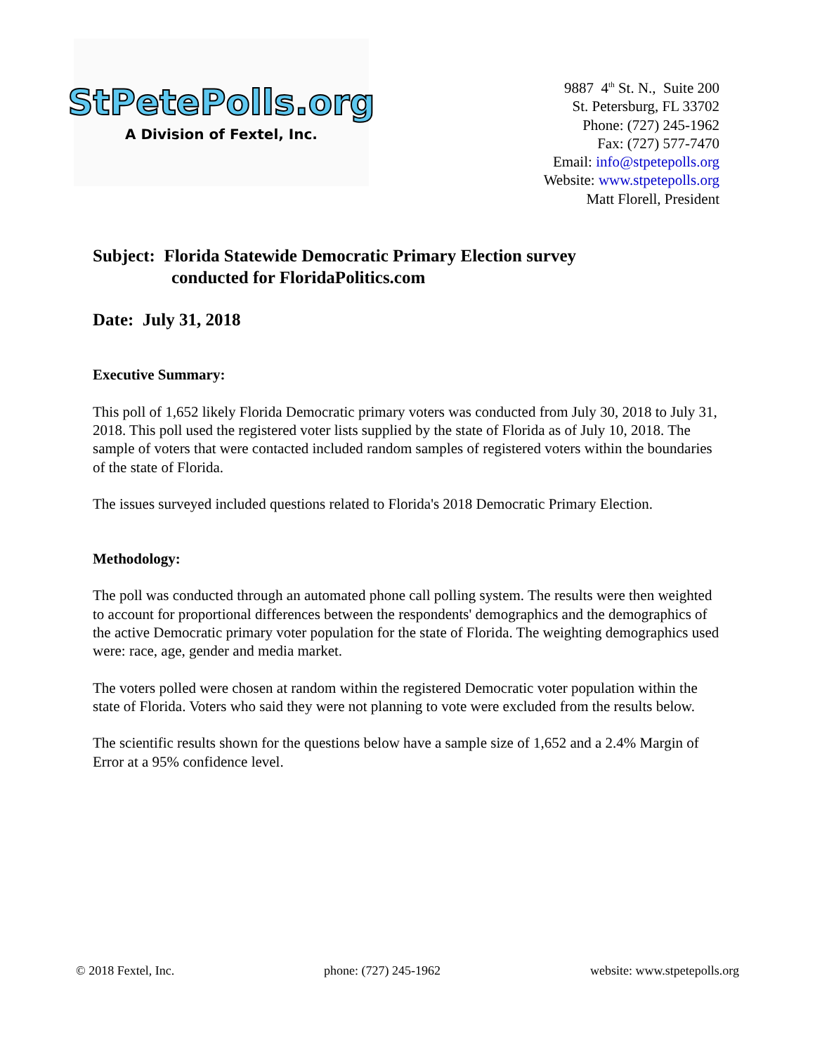StPetePolls.org
A Division of Fextel, Inc.
9887 4<sup>th</sup> St. N., Suite 200
St. Petersburg, FL 33702
Phone: (727) 245-1962
Fax: (727) 577-7470
Email: info@stpetepolls.org
Website: www.stpetepolls.org
Matt Florell, President
Subject: Florida Statewide Democratic Primary Election survey
conducted for FloridaPolitics.com
Date: July 31, 2018
Executive Summary:
This poll of 1,652 likely Florida Democratic primary voters was conducted from July 30, 2018 to July 31, 2018. This poll used the registered voter lists supplied by the state of Florida as of July 10, 2018. The sample of voters that were contacted included random samples of registered voters within the boundaries of the state of Florida.
The issues surveyed included questions related to Florida's 2018 Democratic Primary Election.
Methodology:
The poll was conducted through an automated phone call polling system. The results were then weighted to account for proportional differences between the respondents' demographics and the demographics of the active Democratic primary voter population for the state of Florida. The weighting demographics used were: race, age, gender and media market.
The voters polled were chosen at random within the registered Democratic voter population within the state of Florida. Voters who said they were not planning to vote were excluded from the results below.
The scientific results shown for the questions below have a sample size of 1,652 and a 2.4% Margin of Error at a 95% confidence level.
© 2018 Fextel, Inc. phone: (727) 245-1962 website: www.stpetepolls.org